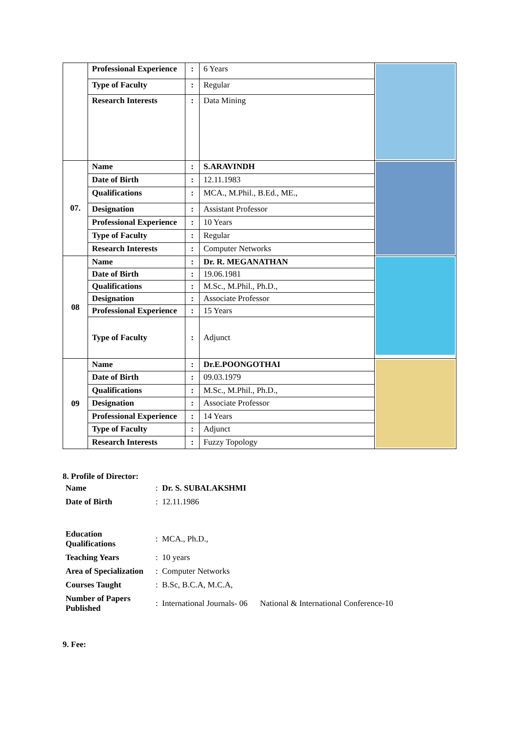| | Professional Experience | : | 6 Years | |
| | Type of Faculty | : | Regular | |
| | Research Interests | : | Data Mining | |
| 07. | Name | : | S.ARAVINDH | |
| | Date of Birth | : | 12.11.1983 | |
| | Qualifications | : | MCA., M.Phil., B.Ed., ME., | |
| | Designation | : | Assistant Professor | |
| | Professional Experience | : | 10 Years | |
| | Type of Faculty | : | Regular | |
| | Research Interests | : | Computer Networks | |
| 08 | Name | : | Dr. R. MEGANATHAN | |
| | Date of Birth | : | 19.06.1981 | |
| | Qualifications | : | M.Sc., M.Phil., Ph.D., | |
| | Designation | : | Associate Professor | |
| | Professional Experience | : | 15 Years | |
| | Type of Faculty | : | Adjunct | |
| 09 | Name | : | Dr.E.POONGOTHAI | |
| | Date of Birth | : | 09.03.1979 | |
| | Qualifications | : | M.Sc., M.Phil., Ph.D., | |
| | Designation | : | Associate Professor | |
| | Professional Experience | : | 14 Years | |
| | Type of Faculty | : | Adjunct | |
| | Research Interests | : | Fuzzy Topology | |
8. Profile of Director:
| Name | : Dr. S. SUBALAKSHMI |
| Date of Birth | : 12.11.1986 |
| Education Qualifications | : MCA., Ph.D., |
| Teaching Years | : 10 years |
| Area of Specialization | : Computer Networks |
| Courses Taught | : B.Sc, B.C.A, M.C.A, |
| Number of Papers Published | : International Journals- 06 National & International Conference-10 |
9. Fee: